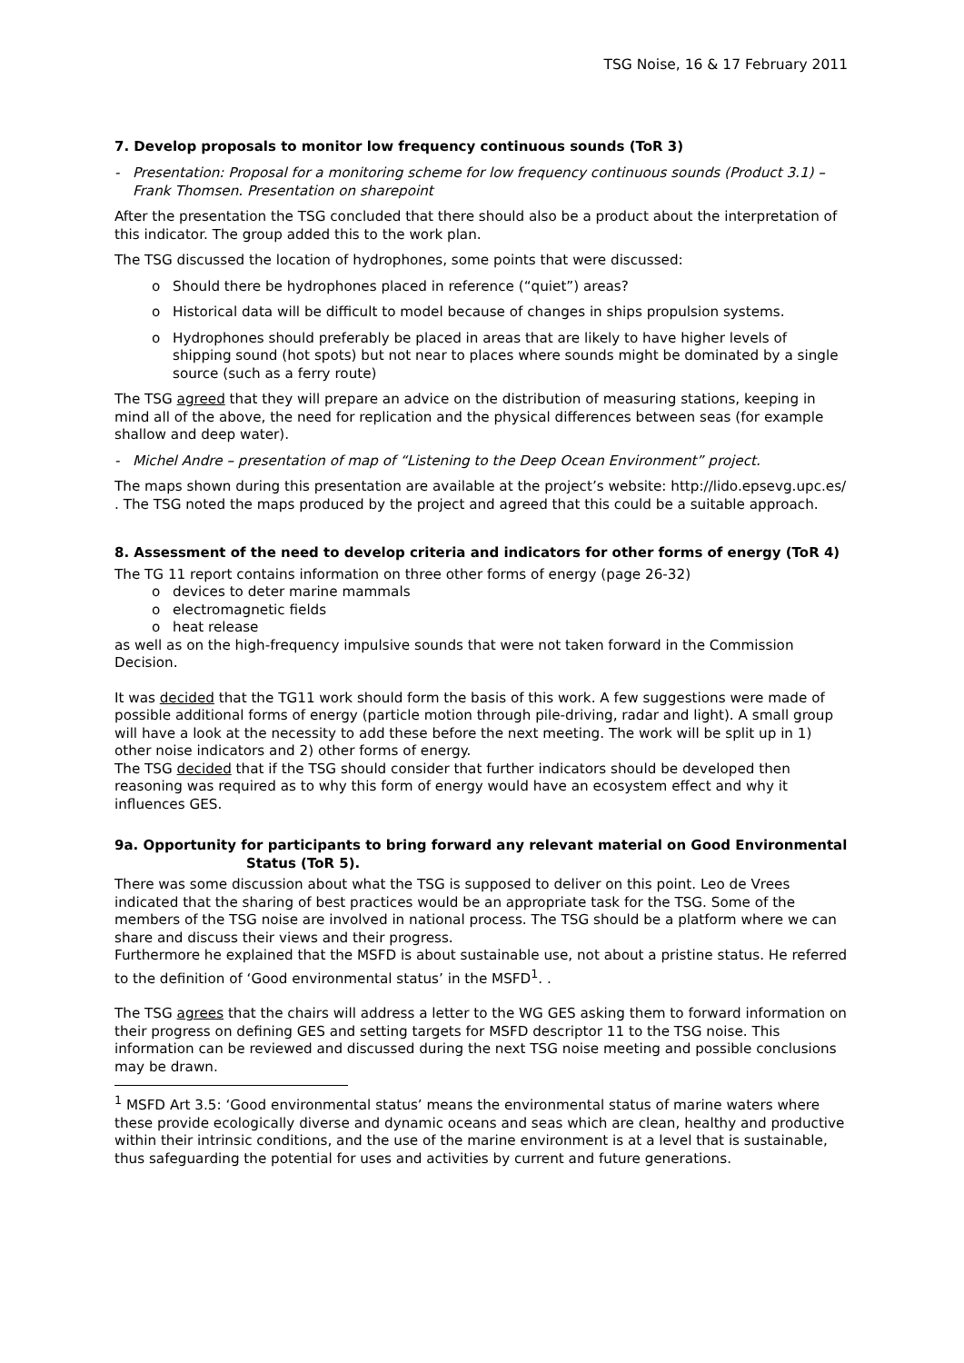TSG Noise, 16 & 17 February 2011
7. Develop proposals to monitor low frequency continuous sounds (ToR 3)
- Presentation: Proposal for a monitoring scheme for low frequency continuous sounds (Product 3.1) – Frank Thomsen. Presentation on sharepoint
After the presentation the TSG concluded that there should also be a product about the interpretation of this indicator. The group added this to the work plan.
The TSG discussed the location of hydrophones, some points that were discussed:
o Should there be hydrophones placed in reference (“quiet”) areas?
o Historical data will be difficult to model because of changes in ships propulsion systems.
o Hydrophones should preferably be placed in areas that are likely to have higher levels of shipping sound (hot spots) but not near to places where sounds might be dominated by a single source (such as a ferry route)
The TSG agreed that they will prepare an advice on the distribution of measuring stations, keeping in mind all of the above, the need for replication and the physical differences between seas (for example shallow and deep water).
- Michel Andre – presentation of map of “Listening to the Deep Ocean Environment” project.
The maps shown during this presentation are available at the project’s website: http://lido.epsevg.upc.es/ . The TSG noted the maps produced by the project and agreed that this could be a suitable approach.
8. Assessment of the need to develop criteria and indicators for other forms of energy (ToR 4)
The TG 11 report contains information on three other forms of energy (page 26-32)
o devices to deter marine mammals
o electromagnetic fields
o heat release
as well as on the high-frequency impulsive sounds that were not taken forward in the Commission Decision.
It was decided that the TG11 work should form the basis of this work. A few suggestions were made of possible additional forms of energy (particle motion through pile-driving, radar and light). A small group will have a look at the necessity to add these before the next meeting. The work will be split up in 1) other noise indicators and 2) other forms of energy.
The TSG decided that if the TSG should consider that further indicators should be developed then reasoning was required as to why this form of energy would have an ecosystem effect and why it influences GES.
9a. Opportunity for participants to bring forward any relevant material on Good Environmental Status (ToR 5).
There was some discussion about what the TSG is supposed to deliver on this point. Leo de Vrees indicated that the sharing of best practices would be an appropriate task for the TSG. Some of the members of the TSG noise are involved in national process. The TSG should be a platform where we can share and discuss their views and their progress.
Furthermore he explained that the MSFD is about sustainable use, not about a pristine status. He referred to the definition of ‘Good environmental status’ in the MSFD<sup>1</sup>. .
The TSG agrees that the chairs will address a letter to the WG GES asking them to forward information on their progress on defining GES and setting targets for MSFD descriptor 11 to the TSG noise. This information can be reviewed and discussed during the next TSG noise meeting and possible conclusions may be drawn.
<sup>1</sup> MSFD Art 3.5: ‘Good environmental status’ means the environmental status of marine waters where these provide ecologically diverse and dynamic oceans and seas which are clean, healthy and productive within their intrinsic conditions, and the use of the marine environment is at a level that is sustainable, thus safeguarding the potential for uses and activities by current and future generations.